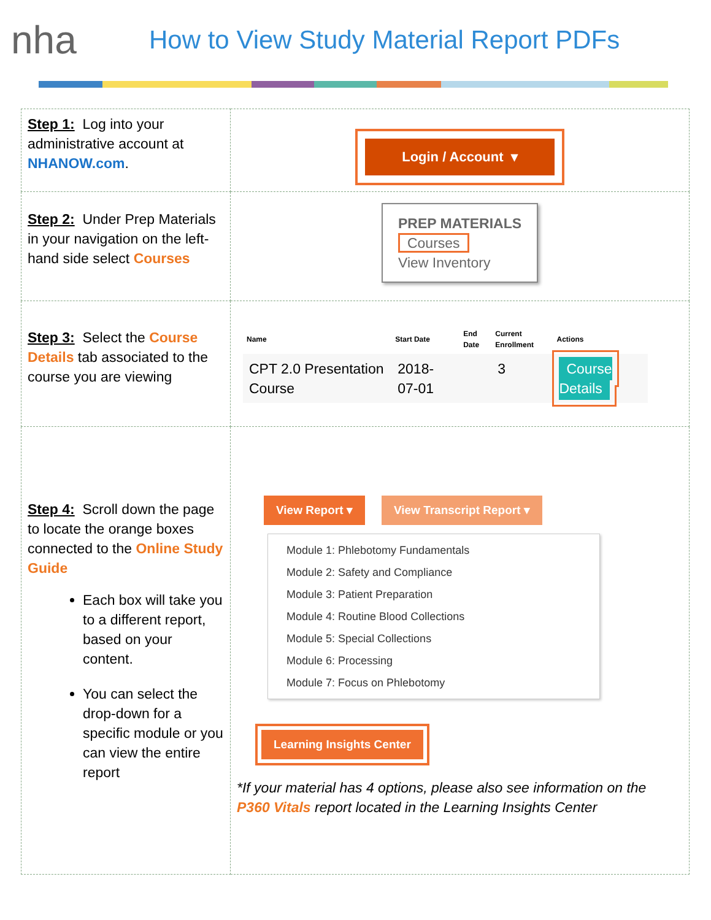nha
How to View Study Material Report PDFs
| Step 1: Log into your administrative account at NHANOW.com . | Login / Account ▾ |
| Step 2: Under Prep Materials in your navigation on the left-hand side select Courses | PREP MATERIALS Courses View Inventory |
| Step 3: Select the Course Details tab associated to the course you are viewing | / Name / Start Date / End Date / Current Enrollment / Actions / / --- / --- / --- / --- / --- / / CPT 2.0 Presentation Course / 2018-07-01 / / 3 / Course Details / |
| Step 4: Scroll down the page to locate the orange boxes connected to the Online Study Guide Each box will take you to a different report, based on your content. You can select the drop-down for a specific module or you can view the entire report | View Report ▾ View Transcript Report ▾ Module 1: Phlebotomy Fundamentals Module 2: Safety and Compliance Module 3: Patient Preparation Module 4: Routine Blood Collections Module 5: Special Collections Module 6: Processing Module 7: Focus on Phlebotomy Learning Insights Center *If your material has 4 options, please also see information on the P360 Vitals report located in the Learning Insights Center |